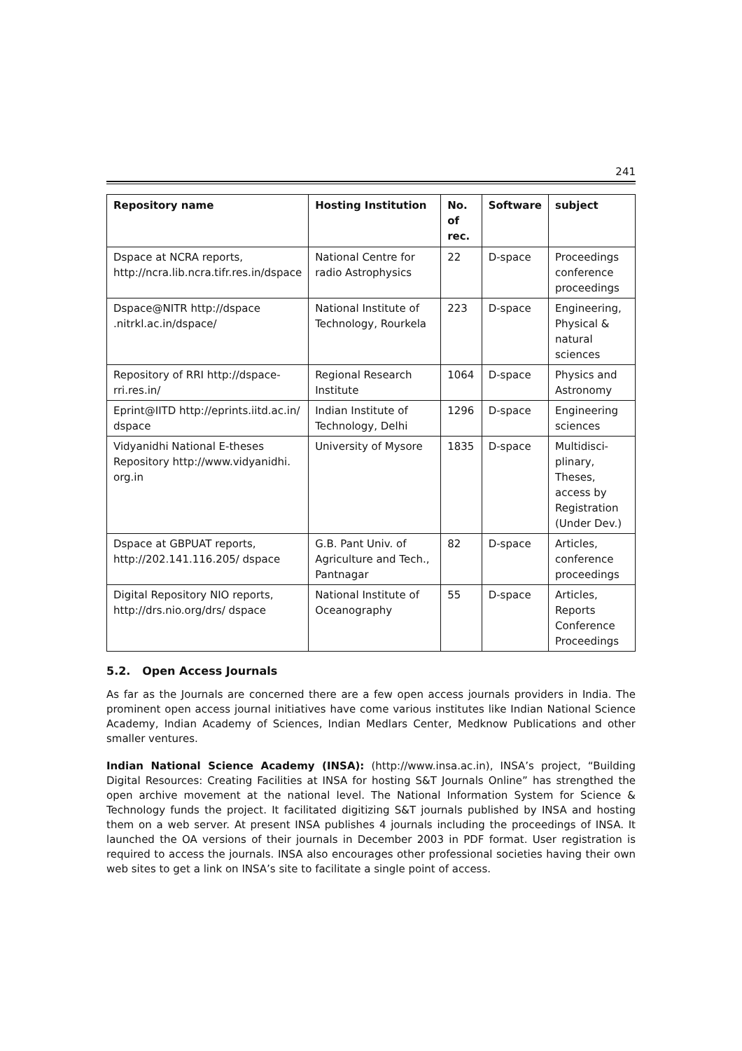241
| Repository name | Hosting Institution | No. of rec. | Software | subject |
| --- | --- | --- | --- | --- |
| Dspace at NCRA reports, http://ncra.lib.ncra.tifr.res.in/dspace | National Centre for radio Astrophysics | 22 | D-space | Proceedings conference proceedings |
| Dspace@NITR http://dspace .nitrkl.ac.in/dspace/ | National Institute of Technology, Rourkela | 223 | D-space | Engineering, Physical & natural sciences |
| Repository of RRI http://dspace-rri.res.in/ | Regional Research Institute | 1064 | D-space | Physics and Astronomy |
| Eprint@IITD http://eprints.iitd.ac.in/ dspace | Indian Institute of Technology, Delhi | 1296 | D-space | Engineering sciences |
| Vidyanidhi National E-theses Repository http://www.vidyanidhi. org.in | University of Mysore | 1835 | D-space | Multidisci-plinary, Theses, access by Registration (Under Dev.) |
| Dspace at GBPUAT reports, http://202.141.116.205/ dspace | G.B. Pant Univ. of Agriculture and Tech., Pantnagar | 82 | D-space | Articles, conference proceedings |
| Digital Repository NIO reports, http://drs.nio.org/drs/ dspace | National Institute of Oceanography | 55 | D-space | Articles, Reports Conference Proceedings |
5.2. Open Access Journals
As far as the Journals are concerned there are a few open access journals providers in India. The prominent open access journal initiatives have come various institutes like Indian National Science Academy, Indian Academy of Sciences, Indian Medlars Center, Medknow Publications and other smaller ventures.
Indian National Science Academy (INSA): (http://www.insa.ac.in), INSA’s project, “Building Digital Resources: Creating Facilities at INSA for hosting S&T Journals Online” has strengthed the open archive movement at the national level. The National Information System for Science & Technology funds the project. It facilitated digitizing S&T journals published by INSA and hosting them on a web server. At present INSA publishes 4 journals including the proceedings of INSA. It launched the OA versions of their journals in December 2003 in PDF format. User registration is required to access the journals. INSA also encourages other professional societies having their own web sites to get a link on INSA’s site to facilitate a single point of access.